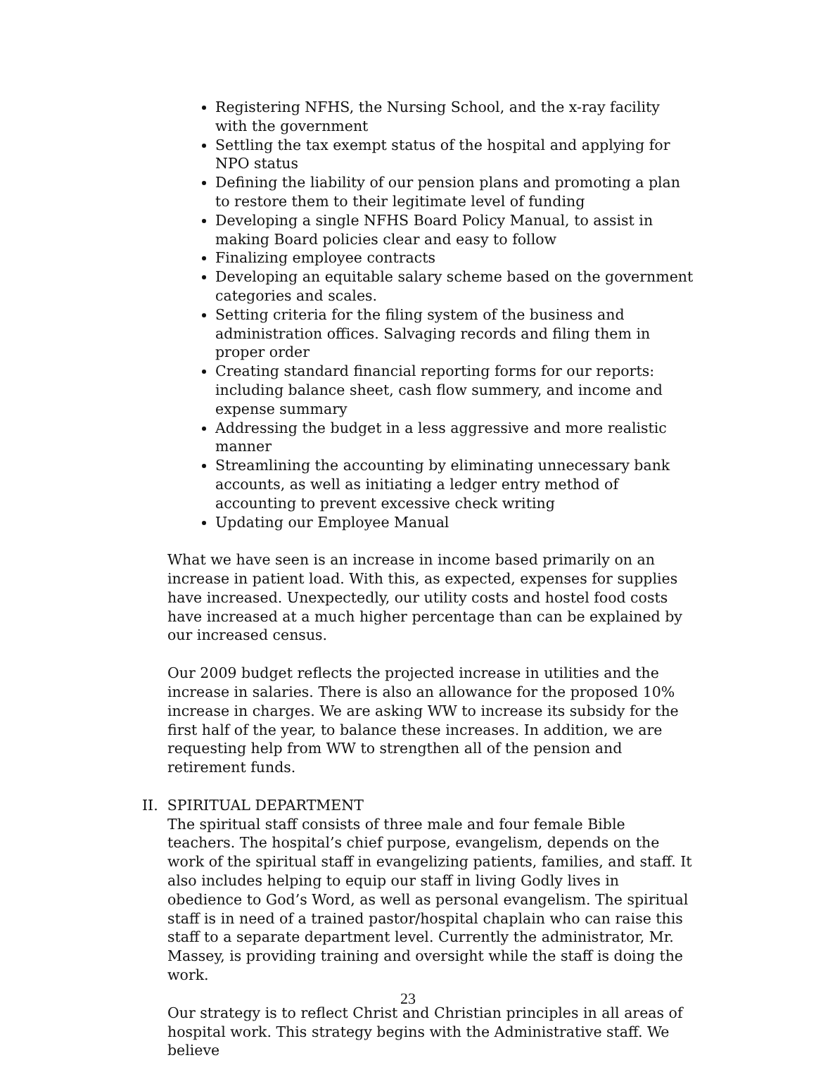Registering NFHS, the Nursing School, and the x-ray facility with the government
Settling the tax exempt status of the hospital and applying for NPO status
Defining the liability of our pension plans and promoting a plan to restore them to their legitimate level of funding
Developing a single NFHS Board Policy Manual, to assist in making Board policies clear and easy to follow
Finalizing employee contracts
Developing an equitable salary scheme based on the government categories and scales.
Setting criteria for the filing system of the business and administration offices. Salvaging records and filing them in proper order
Creating standard financial reporting forms for our reports: including balance sheet, cash flow summery, and income and expense summary
Addressing the budget in a less aggressive and more realistic manner
Streamlining the accounting by eliminating unnecessary bank accounts, as well as initiating a ledger entry method of accounting to prevent excessive check writing
Updating our Employee Manual
What we have seen is an increase in income based primarily on an increase in patient load. With this, as expected, expenses for supplies have increased. Unexpectedly, our utility costs and hostel food costs have increased at a much higher percentage than can be explained by our increased census.
Our 2009 budget reflects the projected increase in utilities and the increase in salaries. There is also an allowance for the proposed 10% increase in charges. We are asking WW to increase its subsidy for the first half of the year, to balance these increases. In addition, we are requesting help from WW to strengthen all of the pension and retirement funds.
II. SPIRITUAL DEPARTMENT
The spiritual staff consists of three male and four female Bible teachers. The hospital’s chief purpose, evangelism, depends on the work of the spiritual staff in evangelizing patients, families, and staff. It also includes helping to equip our staff in living Godly lives in obedience to God’s Word, as well as personal evangelism. The spiritual staff is in need of a trained pastor/hospital chaplain who can raise this staff to a separate department level. Currently the administrator, Mr. Massey, is providing training and oversight while the staff is doing the work.
Our strategy is to reflect Christ and Christian principles in all areas of hospital work. This strategy begins with the Administrative staff. We believe
23